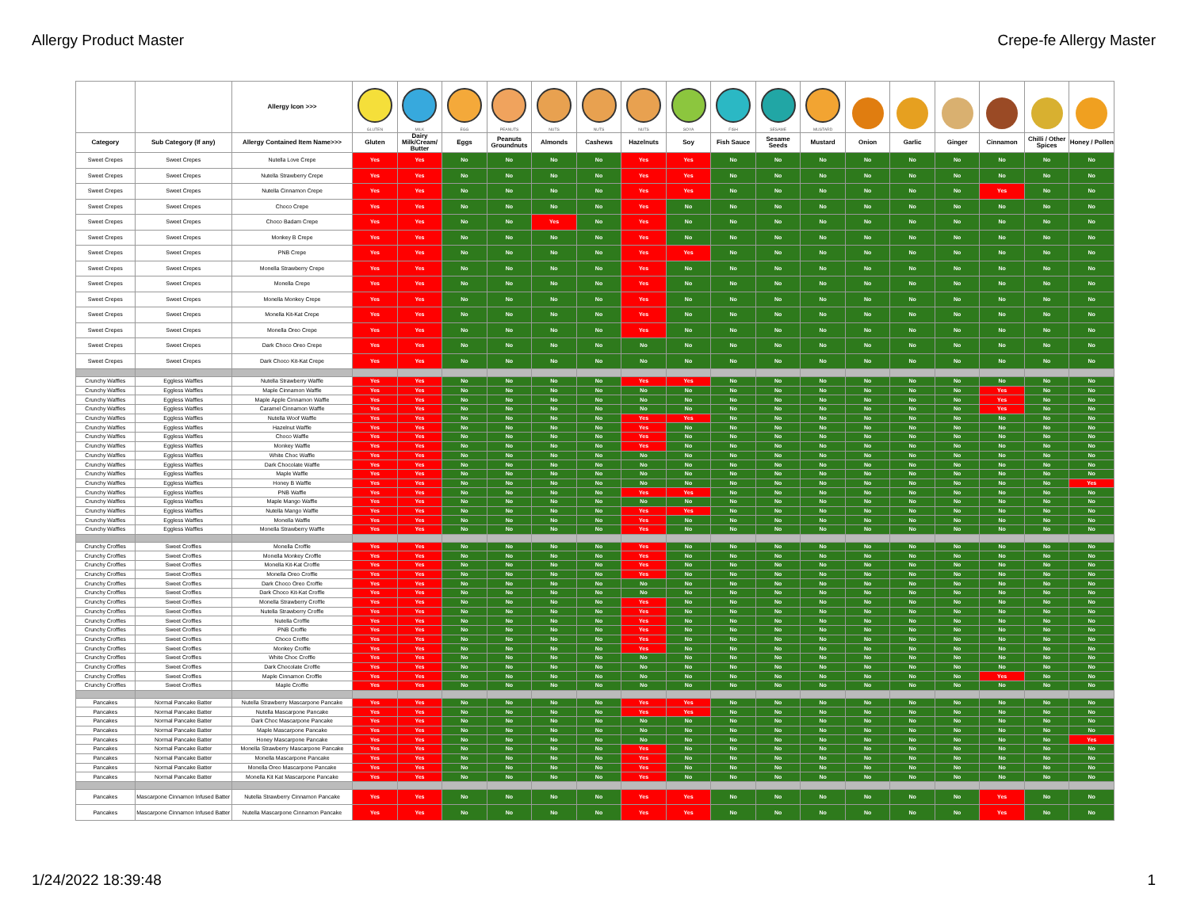Allergy Product Master Crepe-fe Allergy Master
| | | Allergy Icon >>> | GLUTEN | MILK | EGG | PEANUTS | NUTS | NUTS | NUTS | SOYA | FISH | SESAME | MUSTARD | | | | | | |
| --- | --- | --- | --- | --- | --- | --- | --- | --- | --- | --- | --- | --- | --- | --- | --- | --- | --- | --- | --- |
| Category | Sub Category (If any) | Allergy Contained Item Name>>> | Gluten | Dairy Milk/Cream/ Butter | Eggs | Peanuts Groundnuts | Almonds | Cashews | Hazelnuts | Soy | Fish Sauce | Sesame Seeds | Mustard | Onion | Garlic | Ginger | Cinnamon | Chilli / Other Spices | Honey / Pollen |
| Sweet Crepes | Sweet Crepes | Nutella Love Crepe | Yes | Yes | No | No | No | No | Yes | Yes | No | No | No | No | No | No | No | No | No |
| Sweet Crepes | Sweet Crepes | Nutella Strawberry Crepe | Yes | Yes | No | No | No | No | Yes | Yes | No | No | No | No | No | No | No | No | No |
| Sweet Crepes | Sweet Crepes | Nutella Cinnamon Crepe | Yes | Yes | No | No | No | No | Yes | Yes | No | No | No | No | No | No | Yes | No | No |
| Sweet Crepes | Sweet Crepes | Choco Crepe | Yes | Yes | No | No | No | No | Yes | No | No | No | No | No | No | No | No | No | No |
| Sweet Crepes | Sweet Crepes | Choco Badam Crepe | Yes | Yes | No | No | Yes | No | Yes | No | No | No | No | No | No | No | No | No | No |
| Sweet Crepes | Sweet Crepes | Monkey B Crepe | Yes | Yes | No | No | No | No | Yes | No | No | No | No | No | No | No | No | No | No |
| Sweet Crepes | Sweet Crepes | PNB Crepe | Yes | Yes | No | No | No | No | Yes | Yes | No | No | No | No | No | No | No | No | No |
| Sweet Crepes | Sweet Crepes | Monella Strawberry Crepe | Yes | Yes | No | No | No | No | Yes | No | No | No | No | No | No | No | No | No | No |
| Sweet Crepes | Sweet Crepes | Monella Crepe | Yes | Yes | No | No | No | No | Yes | No | No | No | No | No | No | No | No | No | No |
| Sweet Crepes | Sweet Crepes | Monella Monkey Crepe | Yes | Yes | No | No | No | No | Yes | No | No | No | No | No | No | No | No | No | No |
| Sweet Crepes | Sweet Crepes | Monella Kit-Kat Crepe | Yes | Yes | No | No | No | No | Yes | No | No | No | No | No | No | No | No | No | No |
| Sweet Crepes | Sweet Crepes | Monella Oreo Crepe | Yes | Yes | No | No | No | No | Yes | No | No | No | No | No | No | No | No | No | No |
| Sweet Crepes | Sweet Crepes | Dark Choco Oreo Crepe | Yes | Yes | No | No | No | No | No | No | No | No | No | No | No | No | No | No | No |
| Sweet Crepes | Sweet Crepes | Dark Choco Kit-Kat Crepe | Yes | Yes | No | No | No | No | No | No | No | No | No | No | No | No | No | No | No |
| Crunchy Waffles | Eggless Waffles | Nutella Strawberry Waffle | Yes | Yes | No | No | No | No | Yes | Yes | No | No | No | No | No | No | No | No | No |
| Crunchy Waffles | Eggless Waffles | Maple Cinnamon Waffle | Yes | Yes | No | No | No | No | No | No | No | No | No | No | No | No | Yes | No | No |
| Crunchy Waffles | Eggless Waffles | Maple Apple Cinnamon Waffle | Yes | Yes | No | No | No | No | No | No | No | No | No | No | No | No | Yes | No | No |
| Crunchy Waffles | Eggless Waffles | Caramel Cinnamon Waffle | Yes | Yes | No | No | No | No | No | No | No | No | No | No | No | No | Yes | No | No |
| Crunchy Waffles | Eggless Waffles | Nutella Woof Waffle | Yes | Yes | No | No | No | No | Yes | Yes | No | No | No | No | No | No | No | No | No |
| Crunchy Waffles | Eggless Waffles | Hazelnut Waffle | Yes | Yes | No | No | No | No | Yes | No | No | No | No | No | No | No | No | No | No |
| Crunchy Waffles | Eggless Waffles | Choco Waffle | Yes | Yes | No | No | No | No | Yes | No | No | No | No | No | No | No | No | No | No |
| Crunchy Waffles | Eggless Waffles | Monkey Waffle | Yes | Yes | No | No | No | No | Yes | No | No | No | No | No | No | No | No | No | No |
| Crunchy Waffles | Eggless Waffles | White Choc Waffle | Yes | Yes | No | No | No | No | No | No | No | No | No | No | No | No | No | No | No |
| Crunchy Waffles | Eggless Waffles | Dark Chocolate Waffle | Yes | Yes | No | No | No | No | No | No | No | No | No | No | No | No | No | No | No |
| Crunchy Waffles | Eggless Waffles | Maple Waffle | Yes | Yes | No | No | No | No | No | No | No | No | No | No | No | No | No | No | No |
| Crunchy Waffles | Eggless Waffles | Honey B Waffle | Yes | Yes | No | No | No | No | No | No | No | No | No | No | No | No | No | No | Yes |
| Crunchy Waffles | Eggless Waffles | PNB Waffle | Yes | Yes | No | No | No | No | Yes | Yes | No | No | No | No | No | No | No | No | No |
| Crunchy Waffles | Eggless Waffles | Maple Mango Waffle | Yes | Yes | No | No | No | No | No | No | No | No | No | No | No | No | No | No | No |
| Crunchy Waffles | Eggless Waffles | Nutella Mango Waffle | Yes | Yes | No | No | No | No | Yes | Yes | No | No | No | No | No | No | No | No | No |
| Crunchy Waffles | Eggless Waffles | Monella Waffle | Yes | Yes | No | No | No | No | Yes | No | No | No | No | No | No | No | No | No | No |
| Crunchy Waffles | Eggless Waffles | Monella Strawberry Waffle | Yes | Yes | No | No | No | No | Yes | No | No | No | No | No | No | No | No | No | No |
| Crunchy Croffles | Sweet Croffles | Monella Croffle | Yes | Yes | No | No | No | No | Yes | No | No | No | No | No | No | No | No | No | No |
| Crunchy Croffles | Sweet Croffles | Monella Monkey Croffle | Yes | Yes | No | No | No | No | Yes | No | No | No | No | No | No | No | No | No | No |
| Crunchy Croffles | Sweet Croffles | Monella Kit-Kat Croffle | Yes | Yes | No | No | No | No | Yes | No | No | No | No | No | No | No | No | No | No |
| Crunchy Croffles | Sweet Croffles | Monella Oreo Croffle | Yes | Yes | No | No | No | No | Yes | No | No | No | No | No | No | No | No | No | No |
| Crunchy Croffles | Sweet Croffles | Dark Choco Oreo Croffle | Yes | Yes | No | No | No | No | No | No | No | No | No | No | No | No | No | No | No |
| Crunchy Croffles | Sweet Croffles | Dark Choco Kit-Kat Croffle | Yes | Yes | No | No | No | No | No | No | No | No | No | No | No | No | No | No | No |
| Crunchy Croffles | Sweet Croffles | Monella Strawberry Croffle | Yes | Yes | No | No | No | No | Yes | No | No | No | No | No | No | No | No | No | No |
| Crunchy Croffles | Sweet Croffles | Nutella Strawberry Croffle | Yes | Yes | No | No | No | No | Yes | No | No | No | No | No | No | No | No | No | No |
| Crunchy Croffles | Sweet Croffles | Nutella Croffle | Yes | Yes | No | No | No | No | Yes | No | No | No | No | No | No | No | No | No | No |
| Crunchy Croffles | Sweet Croffles | PNB Croffle | Yes | Yes | No | No | No | No | Yes | No | No | No | No | No | No | No | No | No | No |
| Crunchy Croffles | Sweet Croffles | Choco Croffle | Yes | Yes | No | No | No | No | Yes | No | No | No | No | No | No | No | No | No | No |
| Crunchy Croffles | Sweet Croffles | Monkey Croffle | Yes | Yes | No | No | No | No | Yes | No | No | No | No | No | No | No | No | No | No |
| Crunchy Croffles | Sweet Croffles | White Choc Croffle | Yes | Yes | No | No | No | No | No | No | No | No | No | No | No | No | No | No | No |
| Crunchy Croffles | Sweet Croffles | Dark Chocolate Croffle | Yes | Yes | No | No | No | No | No | No | No | No | No | No | No | No | No | No | No |
| Crunchy Croffles | Sweet Croffles | Maple Cinnamon Croffle | Yes | Yes | No | No | No | No | No | No | No | No | No | No | No | No | Yes | No | No |
| Crunchy Croffles | Sweet Croffles | Maple Croffle | Yes | Yes | No | No | No | No | No | No | No | No | No | No | No | No | No | No | No |
| Pancakes | Normal Pancake Batter | Nutella Strawberry Mascarpone Pancake | Yes | Yes | No | No | No | No | Yes | Yes | No | No | No | No | No | No | No | No | No |
| Pancakes | Normal Pancake Batter | Nutella Mascarpone Pancake | Yes | Yes | No | No | No | No | Yes | Yes | No | No | No | No | No | No | No | No | No |
| Pancakes | Normal Pancake Batter | Dark Choc Mascarpone Pancake | Yes | Yes | No | No | No | No | No | No | No | No | No | No | No | No | No | No | No |
| Pancakes | Normal Pancake Batter | Maple Mascarpone Pancake | Yes | Yes | No | No | No | No | No | No | No | No | No | No | No | No | No | No | No |
| Pancakes | Normal Pancake Batter | Honey Mascarpone Pancake | Yes | Yes | No | No | No | No | No | No | No | No | No | No | No | No | No | No | Yes |
| Pancakes | Normal Pancake Batter | Monella Strawberry Mascarpone Pancake | Yes | Yes | No | No | No | No | Yes | No | No | No | No | No | No | No | No | No | No |
| Pancakes | Normal Pancake Batter | Monella Mascarpone Pancake | Yes | Yes | No | No | No | No | Yes | No | No | No | No | No | No | No | No | No | No |
| Pancakes | Normal Pancake Batter | Monella Oreo Mascarpone Pancake | Yes | Yes | No | No | No | No | Yes | No | No | No | No | No | No | No | No | No | No |
| Pancakes | Normal Pancake Batter | Monella Kit Kat Mascarpone Pancake | Yes | Yes | No | No | No | No | Yes | No | No | No | No | No | No | No | No | No | No |
| Pancakes | Mascarpone Cinnamon Infused Batter | Nutella Strawberry Cinnamon Pancake | Yes | Yes | No | No | No | No | Yes | Yes | No | No | No | No | No | No | Yes | No | No |
| Pancakes | Mascarpone Cinnamon Infused Batter | Nutella Mascarpone Cinnamon Pancake | Yes | Yes | No | No | No | No | Yes | Yes | No | No | No | No | No | No | Yes | No | No |
1/24/2022 18:39:48 1